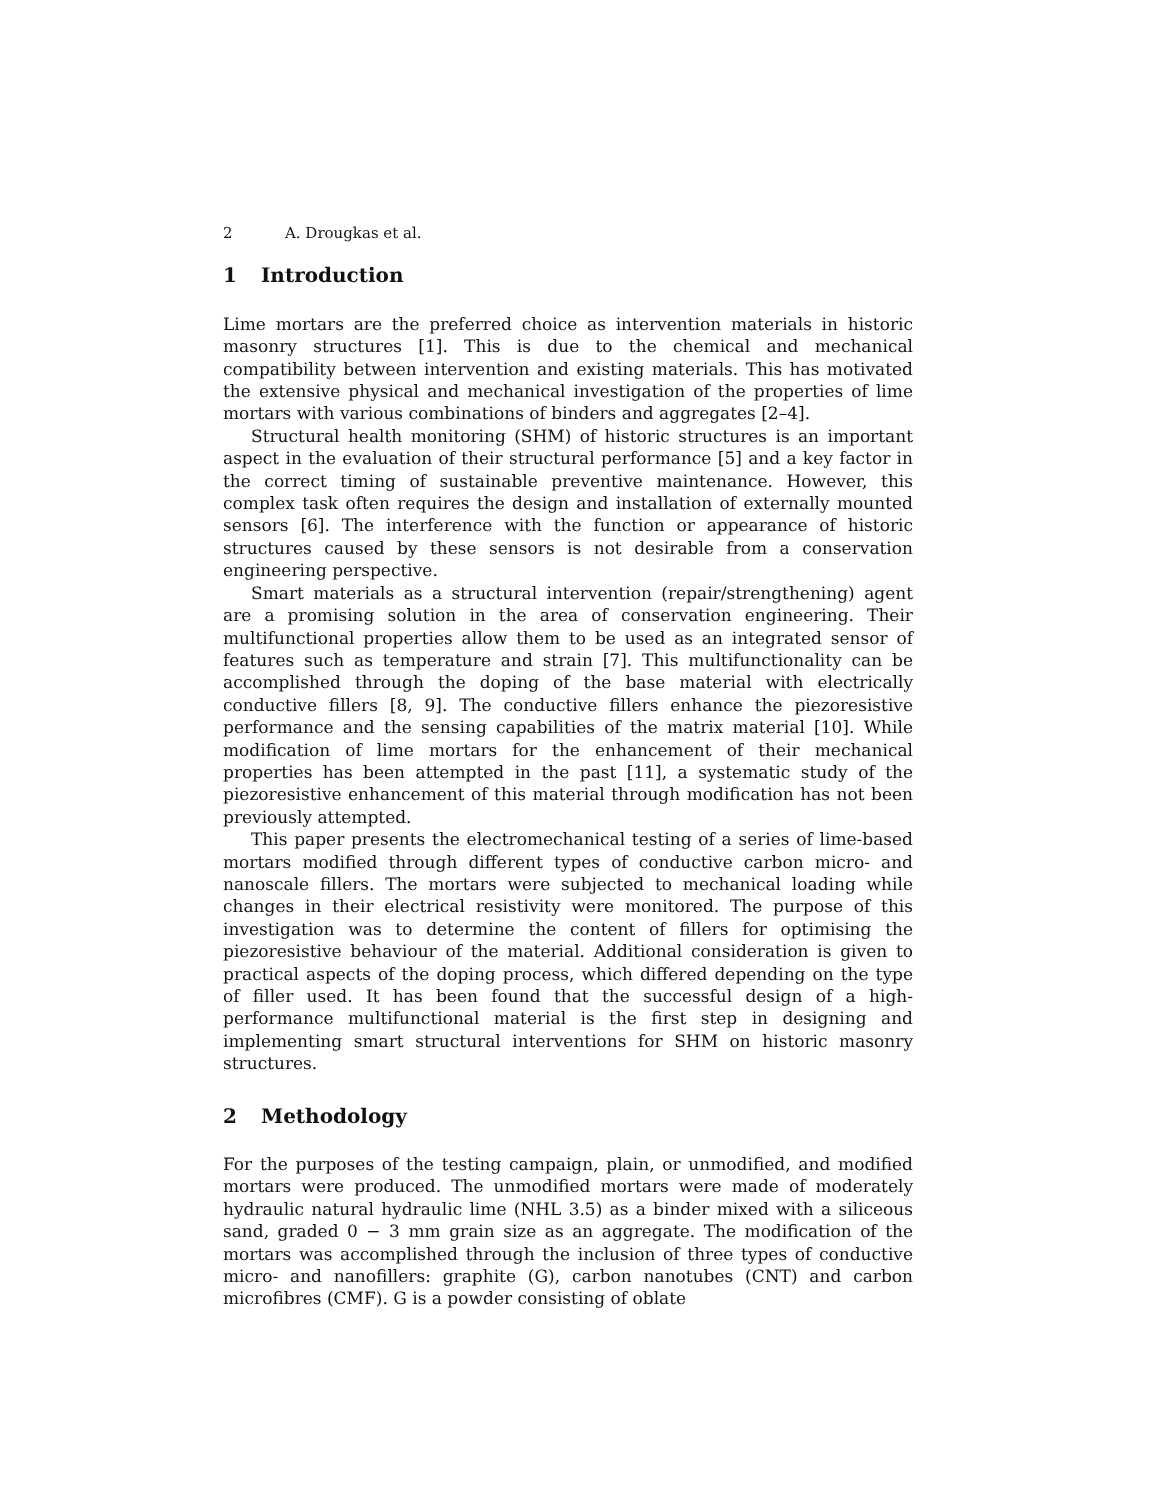2 A. Drougkas et al.
1 Introduction
Lime mortars are the preferred choice as intervention materials in historic masonry structures [1]. This is due to the chemical and mechanical compatibility between intervention and existing materials. This has motivated the extensive physical and mechanical investigation of the properties of lime mortars with various combinations of binders and aggregates [2–4].
Structural health monitoring (SHM) of historic structures is an important aspect in the evaluation of their structural performance [5] and a key factor in the correct timing of sustainable preventive maintenance. However, this complex task often requires the design and installation of externally mounted sensors [6]. The interference with the function or appearance of historic structures caused by these sensors is not desirable from a conservation engineering perspective.
Smart materials as a structural intervention (repair/strengthening) agent are a promising solution in the area of conservation engineering. Their multifunctional properties allow them to be used as an integrated sensor of features such as temperature and strain [7]. This multifunctionality can be accomplished through the doping of the base material with electrically conductive fillers [8, 9]. The conductive fillers enhance the piezoresistive performance and the sensing capabilities of the matrix material [10]. While modification of lime mortars for the enhancement of their mechanical properties has been attempted in the past [11], a systematic study of the piezoresistive enhancement of this material through modification has not been previously attempted.
This paper presents the electromechanical testing of a series of lime-based mortars modified through different types of conductive carbon micro- and nanoscale fillers. The mortars were subjected to mechanical loading while changes in their electrical resistivity were monitored. The purpose of this investigation was to determine the content of fillers for optimising the piezoresistive behaviour of the material. Additional consideration is given to practical aspects of the doping process, which differed depending on the type of filler used. It has been found that the successful design of a high-performance multifunctional material is the first step in designing and implementing smart structural interventions for SHM on historic masonry structures.
2 Methodology
For the purposes of the testing campaign, plain, or unmodified, and modified mortars were produced. The unmodified mortars were made of moderately hydraulic natural hydraulic lime (NHL 3.5) as a binder mixed with a siliceous sand, graded 0 − 3 mm grain size as an aggregate. The modification of the mortars was accomplished through the inclusion of three types of conductive micro- and nanofillers: graphite (G), carbon nanotubes (CNT) and carbon microfibres (CMF). G is a powder consisting of oblate